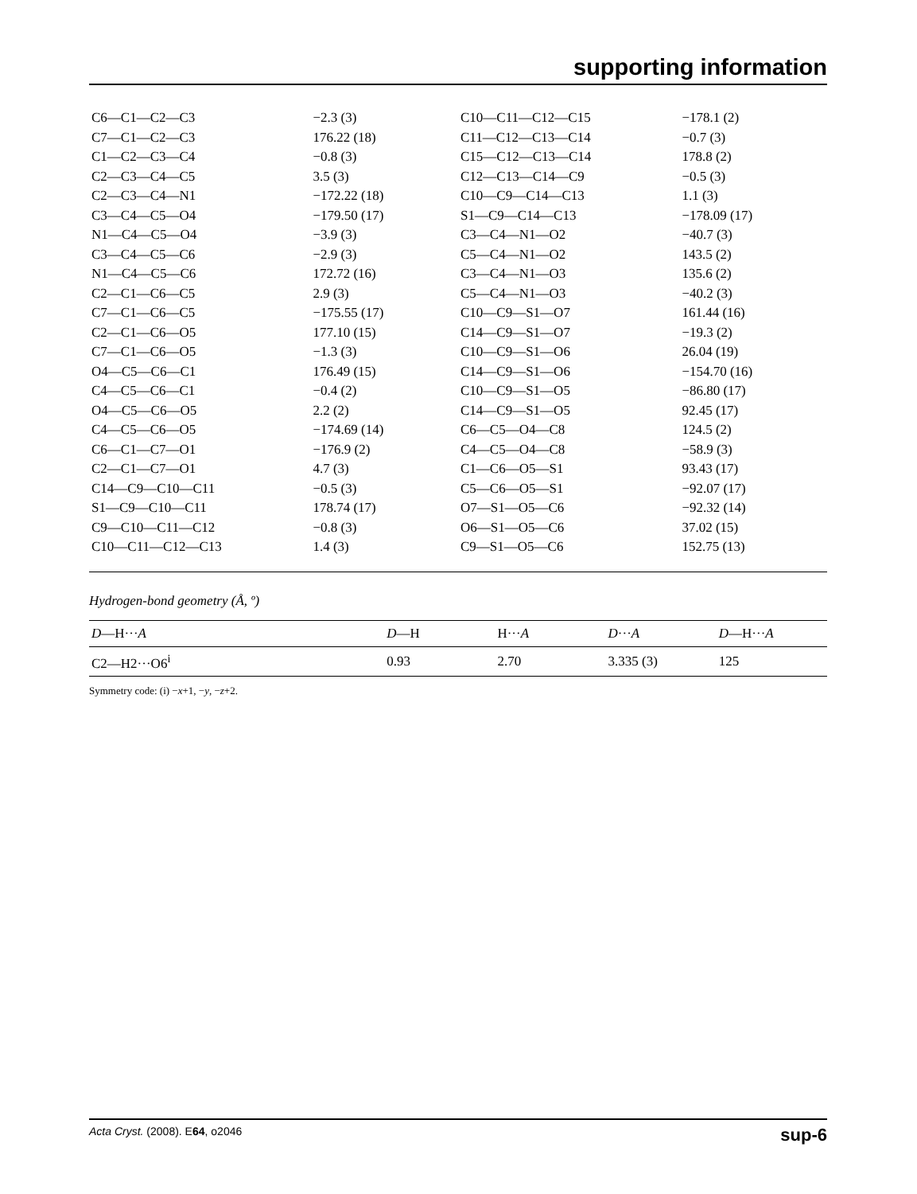supporting information
| C6—C1—C2—C3 | −2.3 (3) | C10—C11—C12—C15 | −178.1 (2) |
| C7—C1—C2—C3 | 176.22 (18) | C11—C12—C13—C14 | −0.7 (3) |
| C1—C2—C3—C4 | −0.8 (3) | C15—C12—C13—C14 | 178.8 (2) |
| C2—C3—C4—C5 | 3.5 (3) | C12—C13—C14—C9 | −0.5 (3) |
| C2—C3—C4—N1 | −172.22 (18) | C10—C9—C14—C13 | 1.1 (3) |
| C3—C4—C5—O4 | −179.50 (17) | S1—C9—C14—C13 | −178.09 (17) |
| N1—C4—C5—O4 | −3.9 (3) | C3—C4—N1—O2 | −40.7 (3) |
| C3—C4—C5—C6 | −2.9 (3) | C5—C4—N1—O2 | 143.5 (2) |
| N1—C4—C5—C6 | 172.72 (16) | C3—C4—N1—O3 | 135.6 (2) |
| C2—C1—C6—C5 | 2.9 (3) | C5—C4—N1—O3 | −40.2 (3) |
| C7—C1—C6—C5 | −175.55 (17) | C10—C9—S1—O7 | 161.44 (16) |
| C2—C1—C6—O5 | 177.10 (15) | C14—C9—S1—O7 | −19.3 (2) |
| C7—C1—C6—O5 | −1.3 (3) | C10—C9—S1—O6 | 26.04 (19) |
| O4—C5—C6—C1 | 176.49 (15) | C14—C9—S1—O6 | −154.70 (16) |
| C4—C5—C6—C1 | −0.4 (2) | C10—C9—S1—O5 | −86.80 (17) |
| O4—C5—C6—O5 | 2.2 (2) | C14—C9—S1—O5 | 92.45 (17) |
| C4—C5—C6—O5 | −174.69 (14) | C6—C5—O4—C8 | 124.5 (2) |
| C6—C1—C7—O1 | −176.9 (2) | C4—C5—O4—C8 | −58.9 (3) |
| C2—C1—C7—O1 | 4.7 (3) | C1—C6—O5—S1 | 93.43 (17) |
| C14—C9—C10—C11 | −0.5 (3) | C5—C6—O5—S1 | −92.07 (17) |
| S1—C9—C10—C11 | 178.74 (17) | O7—S1—O5—C6 | −92.32 (14) |
| C9—C10—C11—C12 | −0.8 (3) | O6—S1—O5—C6 | 37.02 (15) |
| C10—C11—C12—C13 | 1.4 (3) | C9—S1—O5—C6 | 152.75 (13) |
Hydrogen-bond geometry (Å, º)
| D —H··· A | D —H | H··· A | D ··· A | D —H··· A |
| --- | --- | --- | --- | --- |
| C2—H2···O6<sup>i</sup> | 0.93 | 2.70 | 3.335 (3) | 125 |
Symmetry code: (i) −x+1, −y, −z+2.
Acta Cryst. (2008). E64, o2046 sup-6